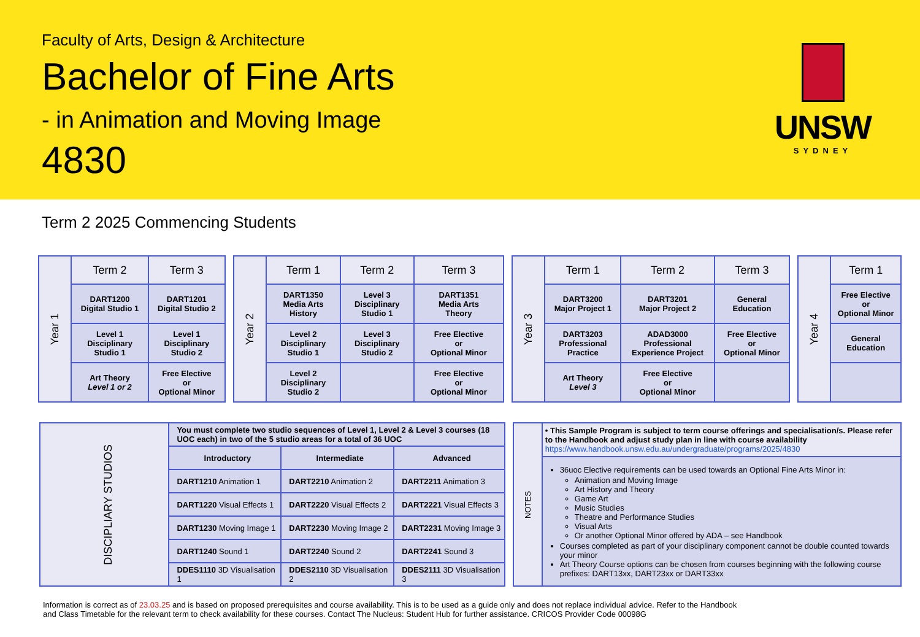Faculty of Arts, Design & Architecture
Bachelor of Fine Arts
- in Animation and Moving Image
4830
UNSW
SYDNEY
Term 2 2025 Commencing Students
| Year 1 | Term 2 | Term 3 |
| | DART1200 Digital Studio 1 | DART1201 Digital Studio 2 |
| | Level 1 Disciplinary Studio 1 | Level 1 Disciplinary Studio 2 |
| | Art Theory Level 1 or 2 | Free Elective or Optional Minor |
| Year 2 | Term 1 | Term 2 | Term 3 |
| | DART1350 Media Arts History | Level 3 Disciplinary Studio 1 | DART1351 Media Arts Theory |
| | Level 2 Disciplinary Studio 1 | Level 3 Disciplinary Studio 2 | Free Elective or Optional Minor |
| | Level 2 Disciplinary Studio 2 | | Free Elective or Optional Minor |
| Year 3 | Term 1 | Term 2 | Term 3 |
| | DART3200 Major Project 1 | DART3201 Major Project 2 | General Education |
| | DART3203 Professional Practice | ADAD3000 Professional Experience Project | Free Elective or Optional Minor |
| | Art Theory Level 3 | Free Elective or Optional Minor | |
| Year 4 | Term 1 |
| | Free Elective or Optional Minor |
| | General Education |
| DISCIPLIARY STUDIOS | You must complete two studio sequences of Level 1, Level 2 & Level 3 courses (18 UOC each) in two of the 5 studio areas for a total of 36 UOC | | |
| | Introductory | Intermediate | Advanced |
| | DART1210 Animation 1 | DART2210 Animation 2 | DART2211 Animation 3 |
| | DART1220 Visual Effects 1 | DART2220 Visual Effects 2 | DART2221 Visual Effects 3 |
| | DART1230 Moving Image 1 | DART2230 Moving Image 2 | DART2231 Moving Image 3 |
| | DART1240 Sound 1 | DART2240 Sound 2 | DART2241 Sound 3 |
| | DDES1110 3D Visualisation 1 | DDES2110 3D Visualisation 2 | DDES2111 3D Visualisation 3 |
| NOTES | • This Sample Program is subject to term course offerings and specialisation/s. Please refer to the Handbook and adjust study plan in line with course availability https://www.handbook.unsw.edu.au/undergraduate/programs/2025/4830 |
| | 36uoc Elective requirements can be used towards an Optional Fine Arts Minor in: Animation and Moving Image Art History and Theory Game Art Music Studies Theatre and Performance Studies Visual Arts Or another Optional Minor offered by ADA – see Handbook Courses completed as part of your disciplinary component cannot be double counted towards your minor Art Theory Course options can be chosen from courses beginning with the following course prefixes: DART13xx, DART23xx or DART33xx |
Information is correct as of 23.03.25 and is based on proposed prerequisites and course availability. This is to be used as a guide only and does not replace individual advice. Refer to the Handbook and Class Timetable for the relevant term to check availability for these courses. Contact The Nucleus: Student Hub for further assistance. CRICOS Provider Code 00098G